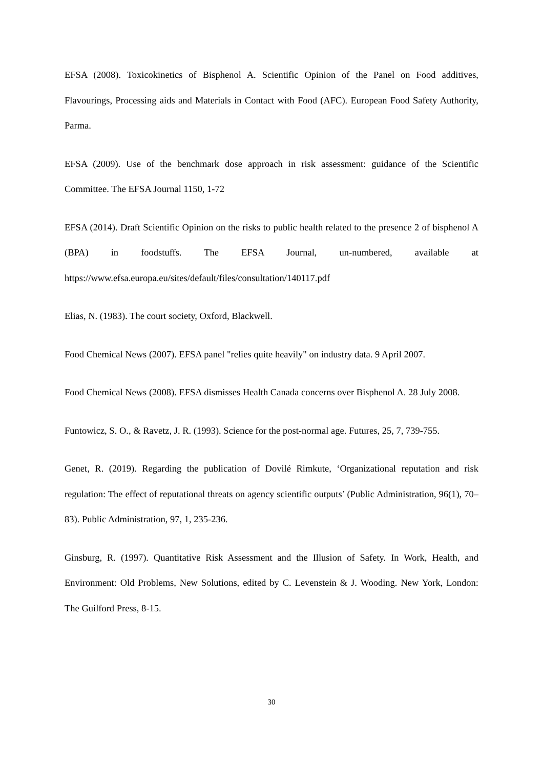EFSA (2008). Toxicokinetics of Bisphenol A. Scientific Opinion of the Panel on Food additives, Flavourings, Processing aids and Materials in Contact with Food (AFC). European Food Safety Authority, Parma.
EFSA (2009). Use of the benchmark dose approach in risk assessment: guidance of the Scientific Committee. The EFSA Journal 1150, 1-72
EFSA (2014). Draft Scientific Opinion on the risks to public health related to the presence 2 of bisphenol A (BPA) in foodstuffs. The EFSA Journal, un-numbered, available at https://www.efsa.europa.eu/sites/default/files/consultation/140117.pdf
Elias, N. (1983). The court society, Oxford, Blackwell.
Food Chemical News (2007). EFSA panel "relies quite heavily" on industry data. 9 April 2007.
Food Chemical News (2008). EFSA dismisses Health Canada concerns over Bisphenol A. 28 July 2008.
Funtowicz, S. O., & Ravetz, J. R. (1993). Science for the post-normal age. Futures, 25, 7, 739-755.
Genet, R. (2019). Regarding the publication of Dovilé Rimkute, ‘Organizational reputation and risk regulation: The effect of reputational threats on agency scientific outputs’ (Public Administration, 96(1), 70–83). Public Administration, 97, 1, 235-236.
Ginsburg, R. (1997). Quantitative Risk Assessment and the Illusion of Safety. In Work, Health, and Environment: Old Problems, New Solutions, edited by C. Levenstein & J. Wooding. New York, London: The Guilford Press, 8-15.
30